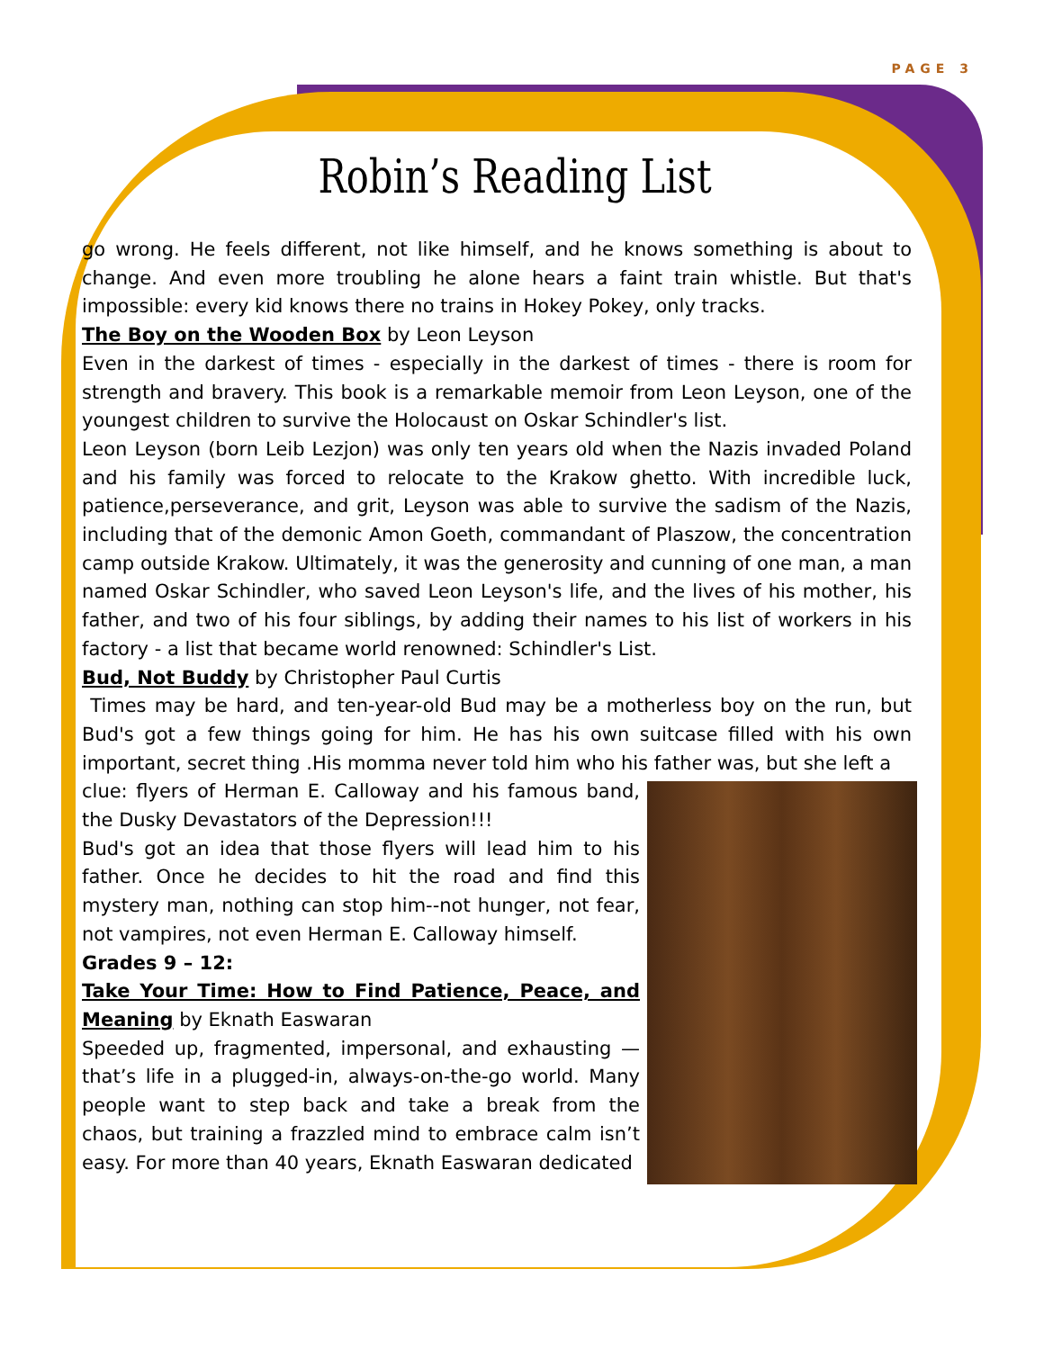PAGE 3
Robin’s Reading List
go wrong. He feels different, not like himself, and he knows something is about to change. And even more troubling he alone hears a faint train whistle. But that's impossible: every kid knows there no trains in Hokey Pokey, only tracks.
The Boy on the Wooden Box by Leon Leyson
Even in the darkest of times - especially in the darkest of times - there is room for strength and bravery. This book is a remarkable memoir from Leon Leyson, one of the youngest children to survive the Holocaust on Oskar Schindler's list.
Leon Leyson (born Leib Lezjon) was only ten years old when the Nazis invaded Poland and his family was forced to relocate to the Krakow ghetto. With incredible luck, patience,perseverance, and grit, Leyson was able to survive the sadism of the Nazis, including that of the demonic Amon Goeth, commandant of Plaszow, the concentration camp outside Krakow. Ultimately, it was the generosity and cunning of one man, a man named Oskar Schindler, who saved Leon Leyson's life, and the lives of his mother, his father, and two of his four siblings, by adding their names to his list of workers in his factory - a list that became world renowned: Schindler's List.
Bud, Not Buddy by Christopher Paul Curtis
Times may be hard, and ten-year-old Bud may be a motherless boy on the run, but Bud's got a few things going for him. He has his own suitcase filled with his own important, secret thing .His momma never told him who his father was, but she left a
clue: flyers of Herman E. Calloway and his famous band, the Dusky Devastators of the Depression!!!
Bud's got an idea that those flyers will lead him to his father. Once he decides to hit the road and find this mystery man, nothing can stop him--not hunger, not fear, not vampires, not even Herman E. Calloway himself.
Grades 9 – 12:
Take Your Time: How to Find Patience, Peace, and Meaning by Eknath Easwaran
Speeded up, fragmented, impersonal, and exhausting — that’s life in a plugged-in, always-on-the-go world. Many people want to step back and take a break from the chaos, but training a frazzled mind to embrace calm isn’t easy. For more than 40 years, Eknath Easwaran dedicated